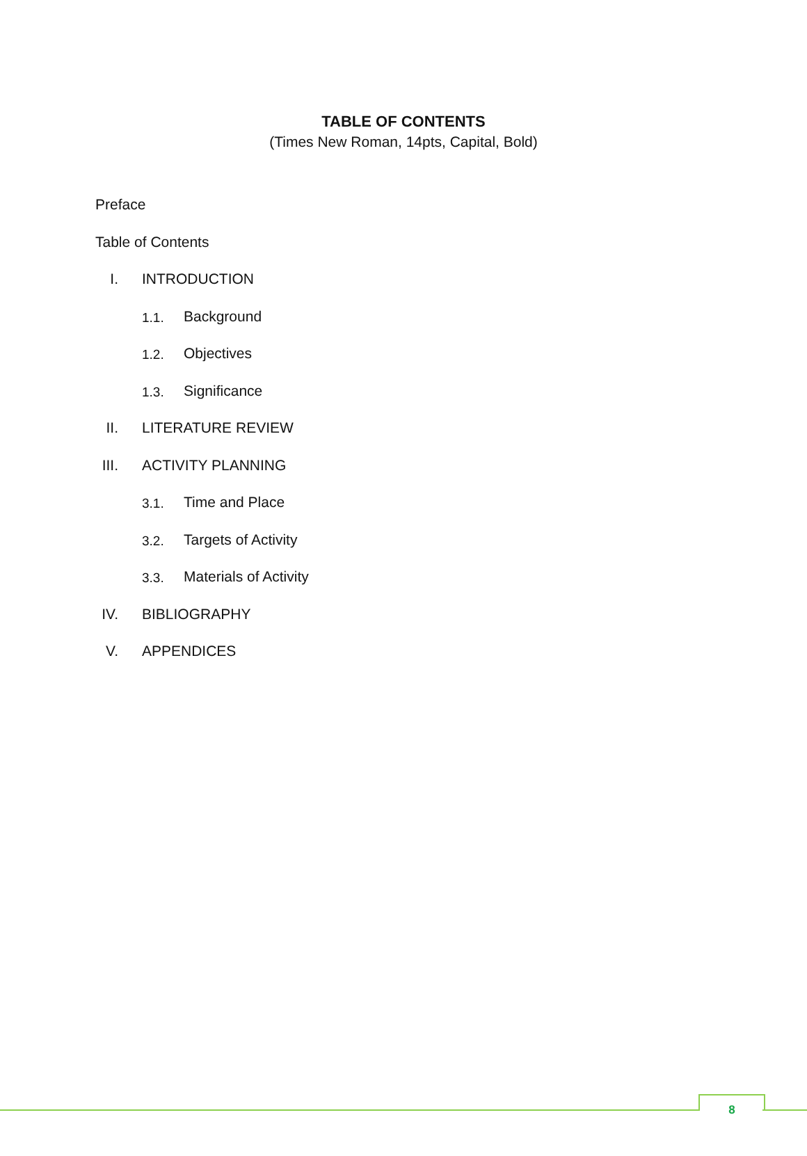TABLE OF CONTENTS
(Times New Roman, 14pts, Capital, Bold)
Preface
Table of Contents
I. INTRODUCTION
1.1. Background
1.2. Objectives
1.3. Significance
II. LITERATURE REVIEW
III. ACTIVITY PLANNING
3.1. Time and Place
3.2. Targets of Activity
3.3. Materials of Activity
IV. BIBLIOGRAPHY
V. APPENDICES
8